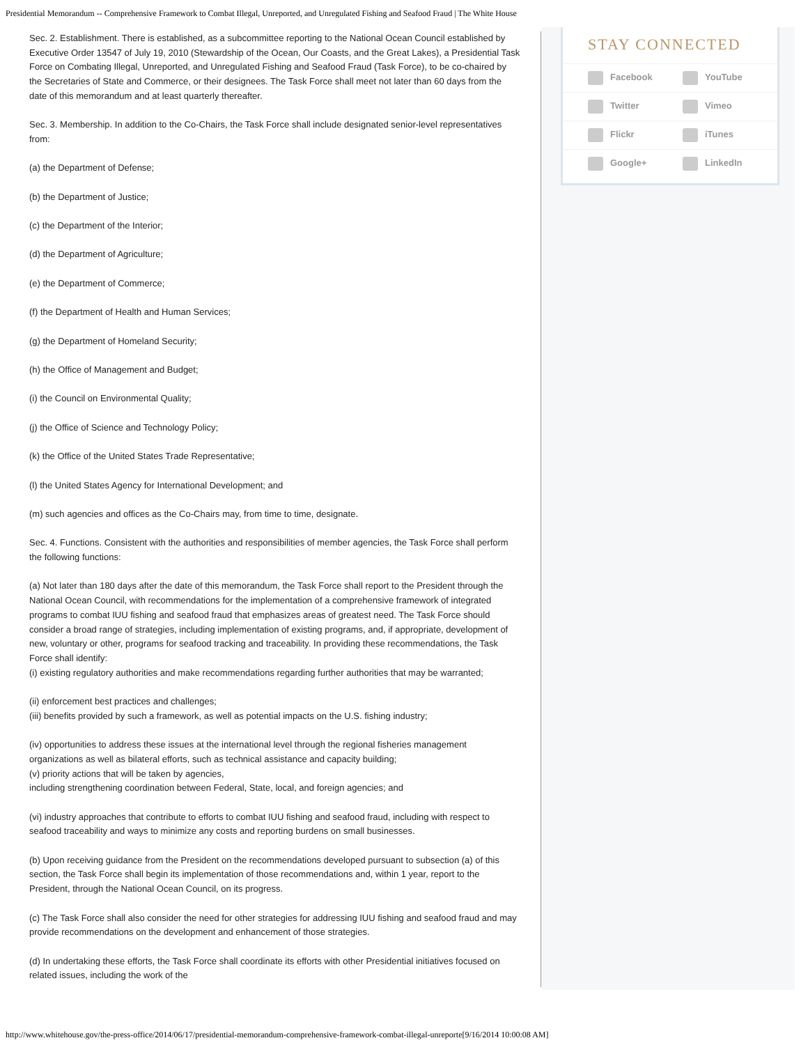Presidential Memorandum -- Comprehensive Framework to Combat Illegal, Unreported, and Unregulated Fishing and Seafood Fraud | The White House
Sec. 2. Establishment. There is established, as a subcommittee reporting to the National Ocean Council established by Executive Order 13547 of July 19, 2010 (Stewardship of the Ocean, Our Coasts, and the Great Lakes), a Presidential Task Force on Combating Illegal, Unreported, and Unregulated Fishing and Seafood Fraud (Task Force), to be co-chaired by the Secretaries of State and Commerce, or their designees. The Task Force shall meet not later than 60 days from the date of this memorandum and at least quarterly thereafter.
Sec. 3. Membership. In addition to the Co-Chairs, the Task Force shall include designated senior-level representatives from:
(a) the Department of Defense;
(b) the Department of Justice;
(c) the Department of the Interior;
(d) the Department of Agriculture;
(e) the Department of Commerce;
(f) the Department of Health and Human Services;
(g) the Department of Homeland Security;
(h) the Office of Management and Budget;
(i) the Council on Environmental Quality;
(j) the Office of Science and Technology Policy;
(k) the Office of the United States Trade Representative;
(l) the United States Agency for International Development; and
(m) such agencies and offices as the Co-Chairs may, from time to time, designate.
Sec. 4. Functions. Consistent with the authorities and responsibilities of member agencies, the Task Force shall perform the following functions:
(a) Not later than 180 days after the date of this memorandum, the Task Force shall report to the President through the National Ocean Council, with recommendations for the implementation of a comprehensive framework of integrated programs to combat IUU fishing and seafood fraud that emphasizes areas of greatest need. The Task Force should consider a broad range of strategies, including implementation of existing programs, and, if appropriate, development of new, voluntary or other, programs for seafood tracking and traceability. In providing these recommendations, the Task Force shall identify:
(i) existing regulatory authorities and make recommendations regarding further authorities that may be warranted;
(ii) enforcement best practices and challenges;
(iii) benefits provided by such a framework, as well as potential impacts on the U.S. fishing industry;
(iv) opportunities to address these issues at the international level through the regional fisheries management organizations as well as bilateral efforts, such as technical assistance and capacity building;
(v) priority actions that will be taken by agencies,
including strengthening coordination between Federal, State, local, and foreign agencies; and
(vi) industry approaches that contribute to efforts to combat IUU fishing and seafood fraud, including with respect to seafood traceability and ways to minimize any costs and reporting burdens on small businesses.
(b) Upon receiving guidance from the President on the recommendations developed pursuant to subsection (a) of this section, the Task Force shall begin its implementation of those recommendations and, within 1 year, report to the President, through the National Ocean Council, on its progress.
(c) The Task Force shall also consider the need for other strategies for addressing IUU fishing and seafood fraud and may provide recommendations on the development and enhancement of those strategies.
(d) In undertaking these efforts, the Task Force shall coordinate its efforts with other Presidential initiatives focused on related issues, including the work of the
STAY CONNECTED
Facebook YouTube
Twitter Vimeo
Flickr iTunes
Google+ LinkedIn
http://www.whitehouse.gov/the-press-office/2014/06/17/presidential-memorandum-comprehensive-framework-combat-illegal-unreporte[9/16/2014 10:00:08 AM]